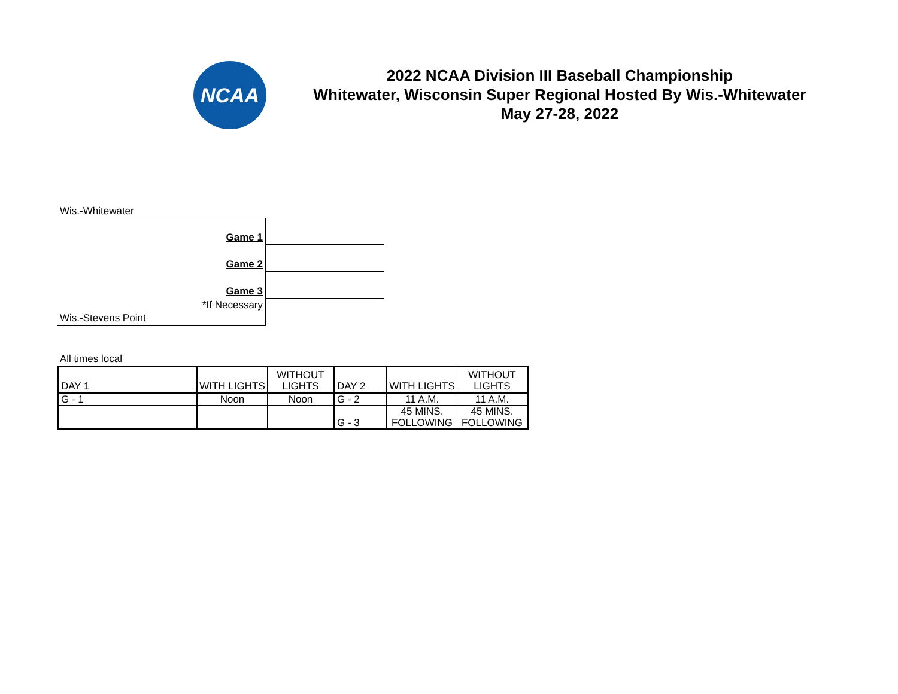NCAA
2022 NCAA Division III Baseball Championship
Whitewater, Wisconsin Super Regional Hosted By Wis.-Whitewater
May 27-28, 2022
Wis.-Whitewater
Game 1
Game 2
Game 3
*If Necessary
Wis.-Stevens Point
All times local
| DAY 1 | WITH LIGHTS | WITHOUT LIGHTS | DAY 2 | WITH LIGHTS | WITHOUT LIGHTS |
| G - 1 | Noon | Noon | G - 2 | 11 A.M. | 11 A.M. |
| | | | G - 3 | 45 MINS. FOLLOWING | 45 MINS. FOLLOWING |